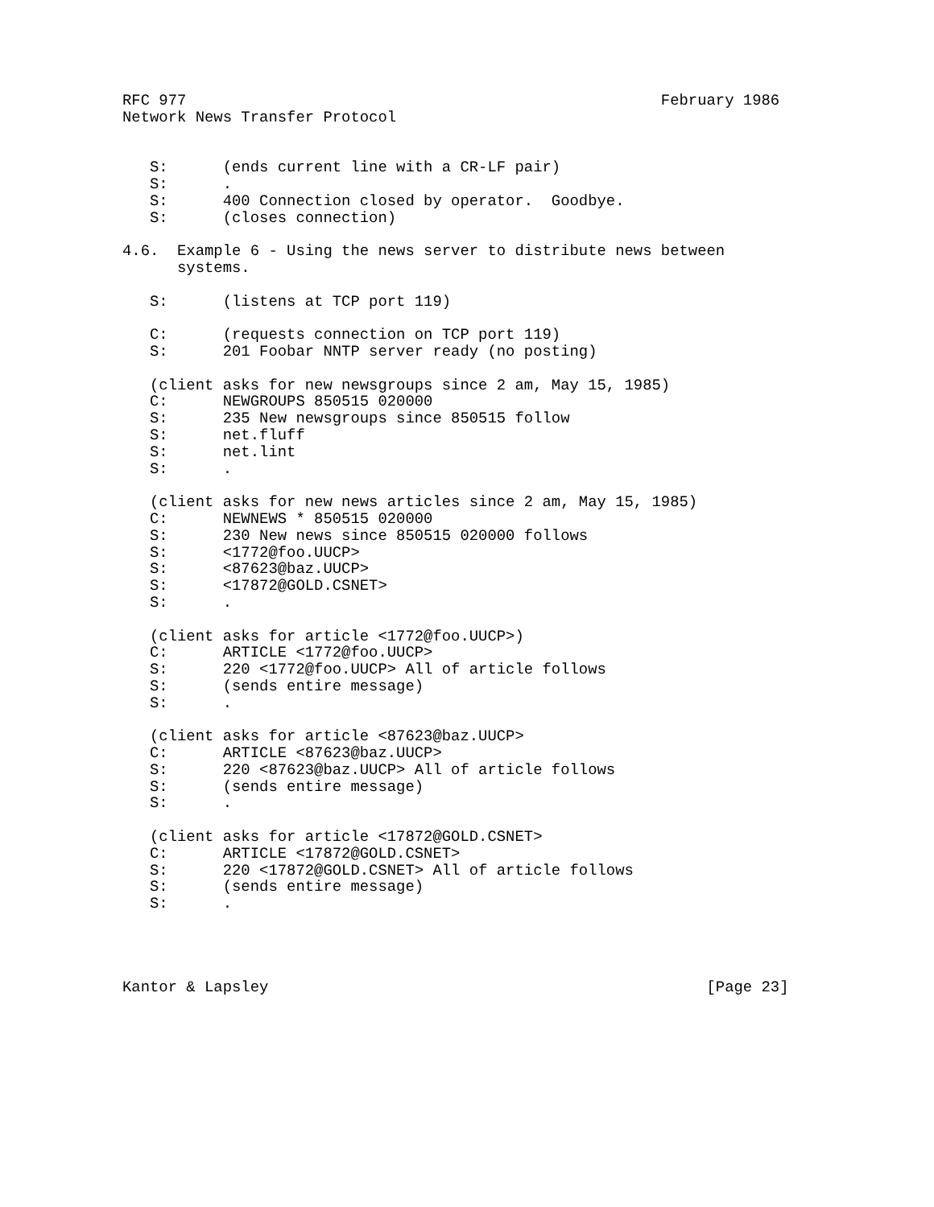RFC 977                                                    February 1986
Network News Transfer Protocol


   S:      (ends current line with a CR-LF pair)
   S:      .
   S:      400 Connection closed by operator.  Goodbye.
   S:      (closes connection)

4.6.  Example 6 - Using the news server to distribute news between
      systems.

   S:      (listens at TCP port 119)

   C:      (requests connection on TCP port 119)
   S:      201 Foobar NNTP server ready (no posting)

   (client asks for new newsgroups since 2 am, May 15, 1985)
   C:      NEWGROUPS 850515 020000
   S:      235 New newsgroups since 850515 follow
   S:      net.fluff
   S:      net.lint
   S:      .

   (client asks for new news articles since 2 am, May 15, 1985)
   C:      NEWNEWS * 850515 020000
   S:      230 New news since 850515 020000 follows
   S:      <1772@foo.UUCP>
   S:      <87623@baz.UUCP>
   S:      <17872@GOLD.CSNET>
   S:      .

   (client asks for article <1772@foo.UUCP>)
   C:      ARTICLE <1772@foo.UUCP>
   S:      220 <1772@foo.UUCP> All of article follows
   S:      (sends entire message)
   S:      .

   (client asks for article <87623@baz.UUCP>
   C:      ARTICLE <87623@baz.UUCP>
   S:      220 <87623@baz.UUCP> All of article follows
   S:      (sends entire message)
   S:      .

   (client asks for article <17872@GOLD.CSNET>
   C:      ARTICLE <17872@GOLD.CSNET>
   S:      220 <17872@GOLD.CSNET> All of article follows
   S:      (sends entire message)
   S:      .




Kantor & Lapsley                                                [Page 23]